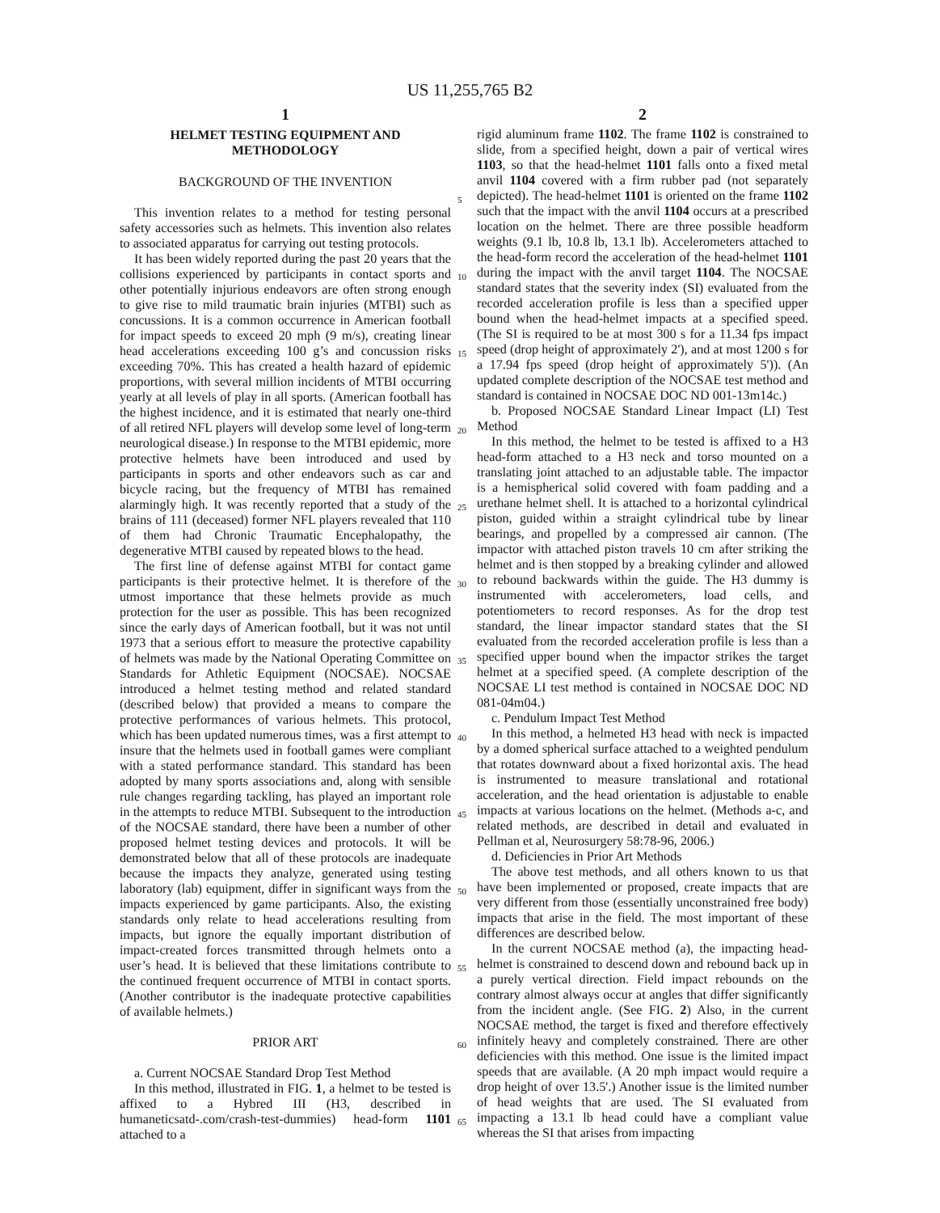US 11,255,765 B2
1
HELMET TESTING EQUIPMENT AND METHODOLOGY
BACKGROUND OF THE INVENTION
This invention relates to a method for testing personal safety accessories such as helmets. This invention also relates to associated apparatus for carrying out testing protocols.
It has been widely reported during the past 20 years that the collisions experienced by participants in contact sports and other potentially injurious endeavors are often strong enough to give rise to mild traumatic brain injuries (MTBI) such as concussions. It is a common occurrence in American football for impact speeds to exceed 20 mph (9 m/s), creating linear head accelerations exceeding 100 g’s and concussion risks exceeding 70%. This has created a health hazard of epidemic proportions, with several million incidents of MTBI occurring yearly at all levels of play in all sports. (American football has the highest incidence, and it is estimated that nearly one-third of all retired NFL players will develop some level of long-term neurological disease.) In response to the MTBI epidemic, more protective helmets have been introduced and used by participants in sports and other endeavors such as car and bicycle racing, but the frequency of MTBI has remained alarmingly high. It was recently reported that a study of the brains of 111 (deceased) former NFL players revealed that 110 of them had Chronic Traumatic Encephalopathy, the degenerative MTBI caused by repeated blows to the head.
The first line of defense against MTBI for contact game participants is their protective helmet. It is therefore of the utmost importance that these helmets provide as much protection for the user as possible. This has been recognized since the early days of American football, but it was not until 1973 that a serious effort to measure the protective capability of helmets was made by the National Operating Committee on Standards for Athletic Equipment (NOCSAE). NOCSAE introduced a helmet testing method and related standard (described below) that provided a means to compare the protective performances of various helmets. This protocol, which has been updated numerous times, was a first attempt to insure that the helmets used in football games were compliant with a stated performance standard. This standard has been adopted by many sports associations and, along with sensible rule changes regarding tackling, has played an important role in the attempts to reduce MTBI. Subsequent to the introduction of the NOCSAE standard, there have been a number of other proposed helmet testing devices and protocols. It will be demonstrated below that all of these protocols are inadequate because the impacts they analyze, generated using testing laboratory (lab) equipment, differ in significant ways from the impacts experienced by game participants. Also, the existing standards only relate to head accelerations resulting from impacts, but ignore the equally important distribution of impact-created forces transmitted through helmets onto a user’s head. It is believed that these limitations contribute to the continued frequent occurrence of MTBI in contact sports. (Another contributor is the inadequate protective capabilities of available helmets.)
PRIOR ART
a. Current NOCSAE Standard Drop Test Method
In this method, illustrated in FIG. 1, a helmet to be tested is affixed to a Hybred III (H3, described in humaneticsatd-.com/crash-test-dummies) head-form 1101 attached to a
2
rigid aluminum frame 1102. The frame 1102 is constrained to slide, from a specified height, down a pair of vertical wires 1103, so that the head-helmet 1101 falls onto a fixed metal anvil 1104 covered with a firm rubber pad (not separately depicted). The head-helmet 1101 is oriented on the frame 1102 such that the impact with the anvil 1104 occurs at a prescribed location on the helmet. There are three possible headform weights (9.1 lb, 10.8 lb, 13.1 lb). Accelerometers attached to the head-form record the acceleration of the head-helmet 1101 during the impact with the anvil target 1104. The NOCSAE standard states that the severity index (SI) evaluated from the recorded acceleration profile is less than a specified upper bound when the head-helmet impacts at a specified speed. (The SI is required to be at most 300 s for a 11.34 fps impact speed (drop height of approximately 2'), and at most 1200 s for a 17.94 fps speed (drop height of approximately 5')). (An updated complete description of the NOCSAE test method and standard is contained in NOCSAE DOC ND 001-13m14c.)
b. Proposed NOCSAE Standard Linear Impact (LI) Test Method
In this method, the helmet to be tested is affixed to a H3 head-form attached to a H3 neck and torso mounted on a translating joint attached to an adjustable table. The impactor is a hemispherical solid covered with foam padding and a urethane helmet shell. It is attached to a horizontal cylindrical piston, guided within a straight cylindrical tube by linear bearings, and propelled by a compressed air cannon. (The impactor with attached piston travels 10 cm after striking the helmet and is then stopped by a breaking cylinder and allowed to rebound backwards within the guide. The H3 dummy is instrumented with accelerometers, load cells, and potentiometers to record responses. As for the drop test standard, the linear impactor standard states that the SI evaluated from the recorded acceleration profile is less than a specified upper bound when the impactor strikes the target helmet at a specified speed. (A complete description of the NOCSAE LI test method is contained in NOCSAE DOC ND 081-04m04.)
c. Pendulum Impact Test Method
In this method, a helmeted H3 head with neck is impacted by a domed spherical surface attached to a weighted pendulum that rotates downward about a fixed horizontal axis. The head is instrumented to measure translational and rotational acceleration, and the head orientation is adjustable to enable impacts at various locations on the helmet. (Methods a-c, and related methods, are described in detail and evaluated in Pellman et al, Neurosurgery 58:78-96, 2006.)
d. Deficiencies in Prior Art Methods
The above test methods, and all others known to us that have been implemented or proposed, create impacts that are very different from those (essentially unconstrained free body) impacts that arise in the field. The most important of these differences are described below.
In the current NOCSAE method (a), the impacting head-helmet is constrained to descend down and rebound back up in a purely vertical direction. Field impact rebounds on the contrary almost always occur at angles that differ significantly from the incident angle. (See FIG. 2) Also, in the current NOCSAE method, the target is fixed and therefore effectively infinitely heavy and completely constrained. There are other deficiencies with this method. One issue is the limited impact speeds that are available. (A 20 mph impact would require a drop height of over 13.5'.) Another issue is the limited number of head weights that are used. The SI evaluated from impacting a 13.1 lb head could have a compliant value whereas the SI that arises from impacting
5
10
15
20
25
30
35
40
45
50
55
60
65